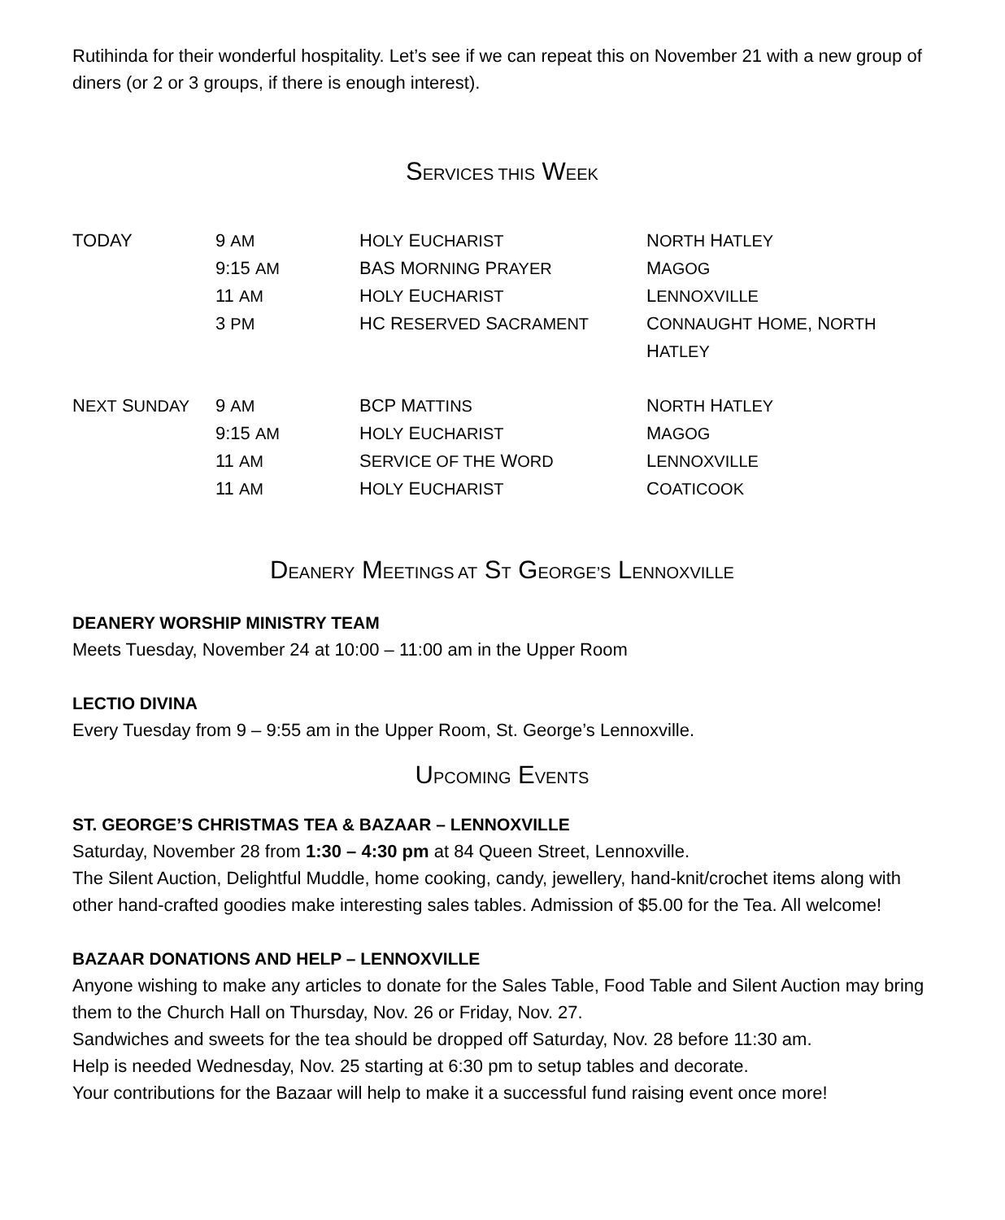Rutihinda for their wonderful hospitality. Let’s see if we can repeat this on November 21 with a new group of diners (or 2 or 3 groups, if there is enough interest).
SERVICES THIS WEEK
| TODAY | 9 AM | H OLY E UCHARIST | N ORTH H ATLEY |
| | 9:15 AM | BAS M ORNING P RAYER | M AGOG |
| | 11 AM | H OLY E UCHARIST | L ENNOXVILLE |
| | 3 PM | HC R ESERVED S ACRAMENT | C ONNAUGHT H OME , N ORTH H ATLEY |
| N EXT S UNDAY | 9 AM | BCP M ATTINS | N ORTH H ATLEY |
| | 9:15 AM | H OLY E UCHARIST | M AGOG |
| | 11 AM | S ERVICE OF THE W ORD | L ENNOXVILLE |
| | 11 AM | H OLY E UCHARIST | C OATICOOK |
DEANERY MEETINGS AT ST GEORGE’S LENNOXVILLE
DEANERY WORSHIP MINISTRY TEAM
Meets Tuesday, November 24 at 10:00 – 11:00 am in the Upper Room
LECTIO DIVINA
Every Tuesday from 9 – 9:55 am in the Upper Room, St. George’s Lennoxville.
UPCOMING EVENTS
ST. GEORGE’S CHRISTMAS TEA & BAZAAR – LENNOXVILLE
Saturday, November 28 from 1:30 – 4:30 pm at 84 Queen Street, Lennoxville.
The Silent Auction, Delightful Muddle, home cooking, candy, jewellery, hand-knit/crochet items along with other hand-crafted goodies make interesting sales tables. Admission of $5.00 for the Tea. All welcome!
BAZAAR DONATIONS AND HELP – LENNOXVILLE
Anyone wishing to make any articles to donate for the Sales Table, Food Table and Silent Auction may bring them to the Church Hall on Thursday, Nov. 26 or Friday, Nov. 27.
Sandwiches and sweets for the tea should be dropped off Saturday, Nov. 28 before 11:30 am.
Help is needed Wednesday, Nov. 25 starting at 6:30 pm to setup tables and decorate.
Your contributions for the Bazaar will help to make it a successful fund raising event once more!